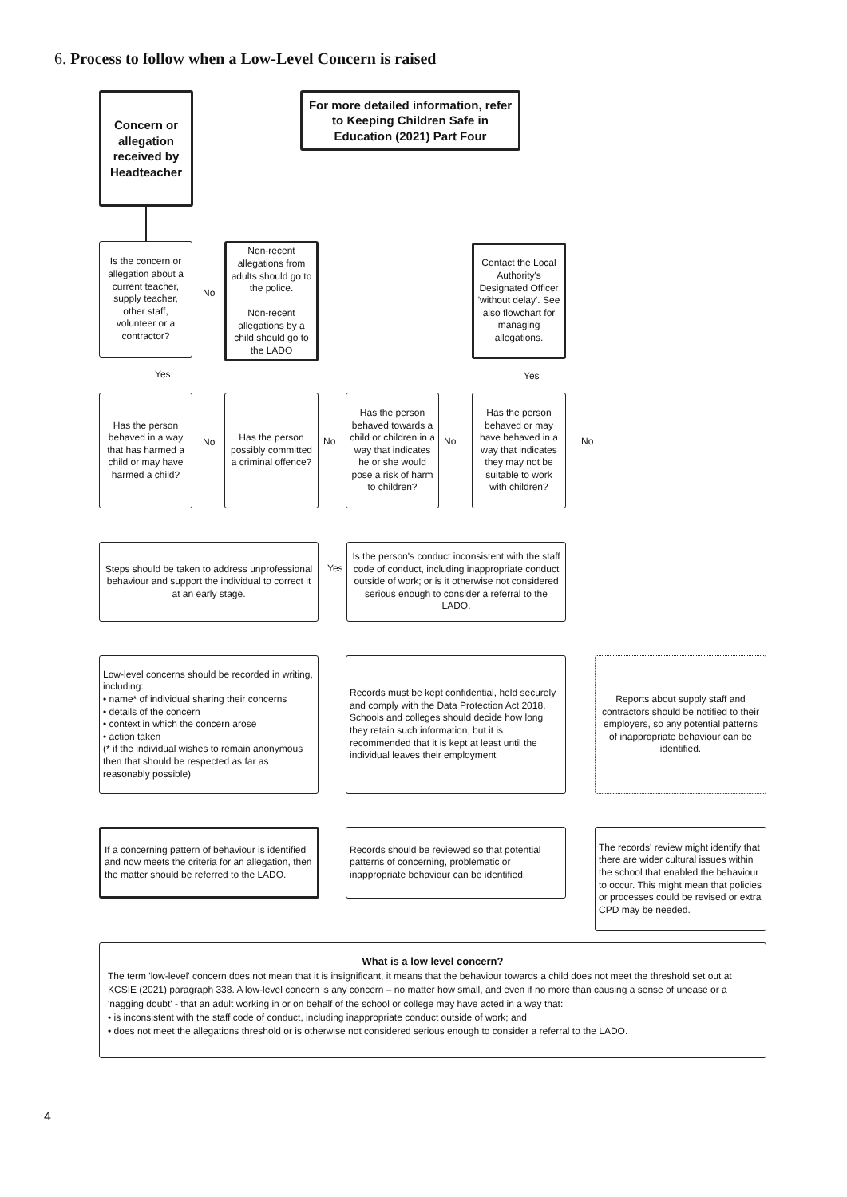6. Process to follow when a Low-Level Concern is raised
Concern or allegation received by Headteacher
For more detailed information, refer to Keeping Children Safe in Education (2021) Part Four
Is the concern or allegation about a current teacher, supply teacher, other staff, volunteer or a contractor?
No
Non-recent allegations from adults should go to the police.
Non-recent allegations by a child should go to the LADO
Contact the Local Authority's Designated Officer 'without delay'. See also flowchart for managing allegations.
Yes Yes
Has the person behaved in a way that has harmed a child or may have harmed a child?
No
Has the person possibly committed a criminal offence?
No
Has the person behaved towards a child or children in a way that indicates he or she would pose a risk of harm to children?
No
Has the person behaved or may have behaved in a way that indicates they may not be suitable to work with children?
No
Steps should be taken to address unprofessional behaviour and support the individual to correct it at an early stage.
Yes
Is the person's conduct inconsistent with the staff code of conduct, including inappropriate conduct outside of work; or is it otherwise not considered serious enough to consider a referral to the LADO.
Low-level concerns should be recorded in writing, including:
• name* of individual sharing their concerns
• details of the concern
• context in which the concern arose
• action taken
(* if the individual wishes to remain anonymous then that should be respected as far as reasonably possible)
Records must be kept confidential, held securely and comply with the Data Protection Act 2018. Schools and colleges should decide how long they retain such information, but it is recommended that it is kept at least until the individual leaves their employment
Reports about supply staff and contractors should be notified to their employers, so any potential patterns of inappropriate behaviour can be identified.
If a concerning pattern of behaviour is identified and now meets the criteria for an allegation, then the matter should be referred to the LADO.
Records should be reviewed so that potential patterns of concerning, problematic or inappropriate behaviour can be identified.
The records' review might identify that there are wider cultural issues within the school that enabled the behaviour to occur. This might mean that policies or processes could be revised or extra CPD may be needed.
What is a low level concern?
The term 'low-level' concern does not mean that it is insignificant, it means that the behaviour towards a child does not meet the threshold set out at KCSIE (2021) paragraph 338. A low-level concern is any concern – no matter how small, and even if no more than causing a sense of unease or a 'nagging doubt' - that an adult working in or on behalf of the school or college may have acted in a way that:
• is inconsistent with the staff code of conduct, including inappropriate conduct outside of work; and
• does not meet the allegations threshold or is otherwise not considered serious enough to consider a referral to the LADO.
4